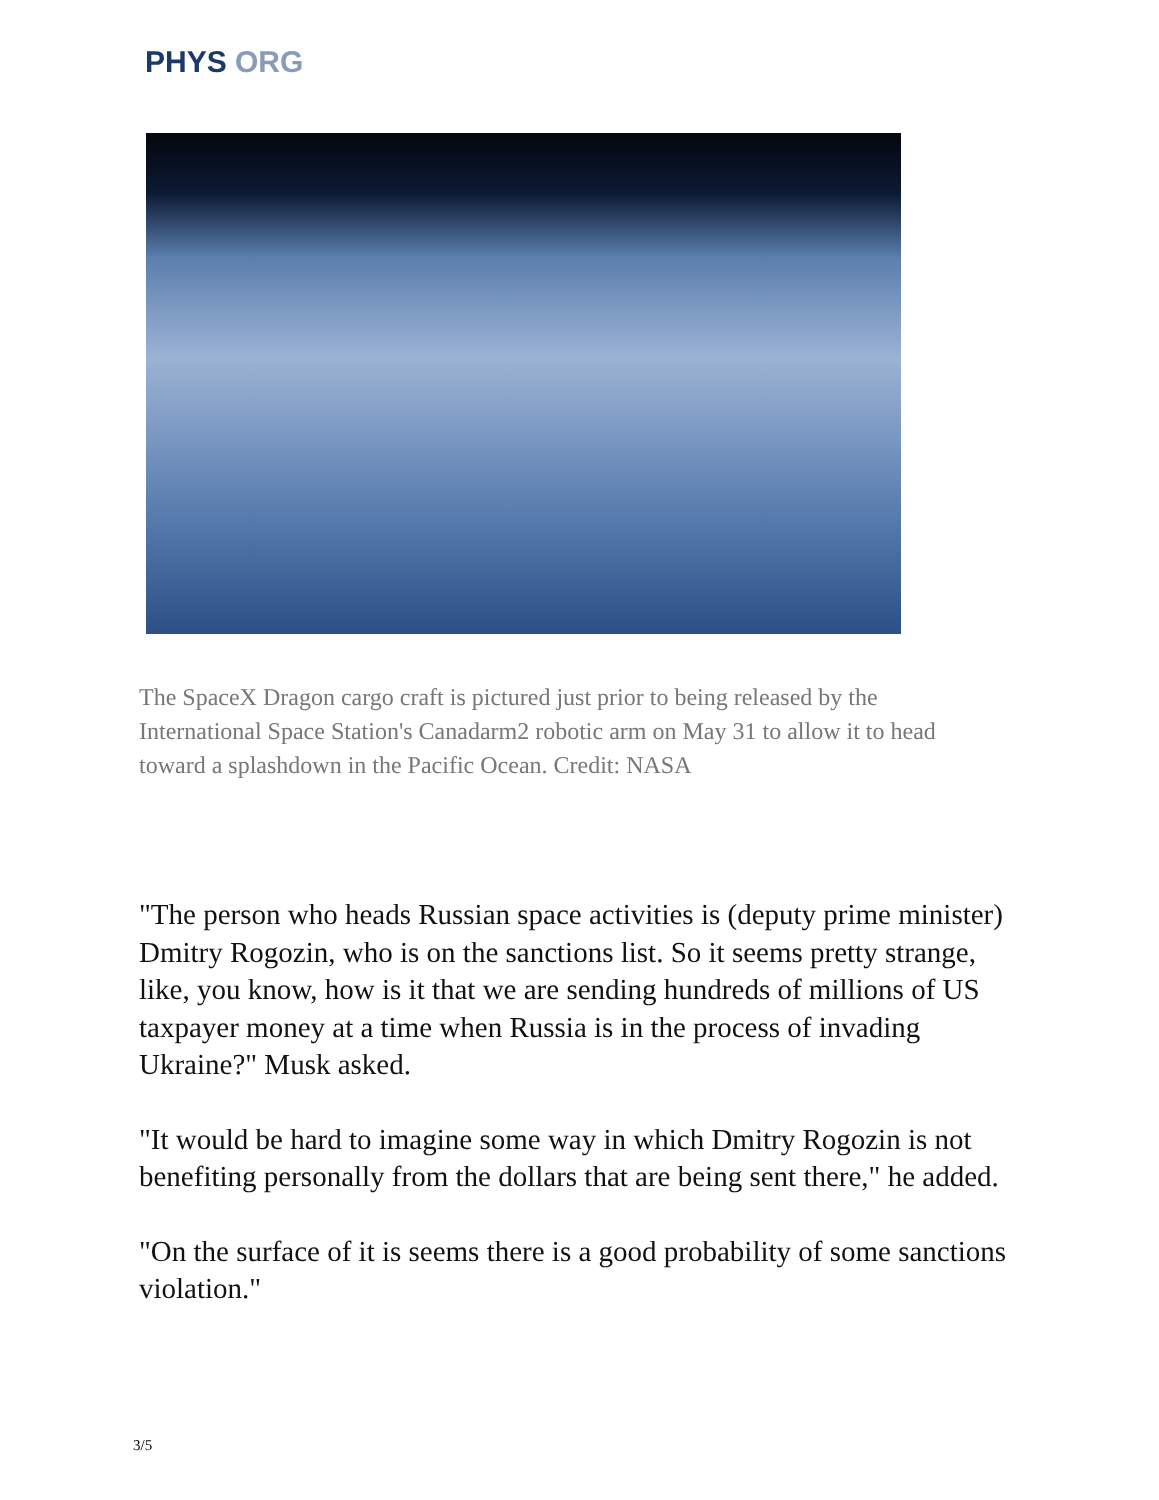PHYS ORG
The SpaceX Dragon cargo craft is pictured just prior to being released by the International Space Station's Canadarm2 robotic arm on May 31 to allow it to head toward a splashdown in the Pacific Ocean. Credit: NASA
"The person who heads Russian space activities is (deputy prime minister) Dmitry Rogozin, who is on the sanctions list. So it seems pretty strange, like, you know, how is it that we are sending hundreds of millions of US taxpayer money at a time when Russia is in the process of invading Ukraine?" Musk asked.
"It would be hard to imagine some way in which Dmitry Rogozin is not benefiting personally from the dollars that are being sent there," he added.
"On the surface of it is seems there is a good probability of some sanctions violation."
3/5